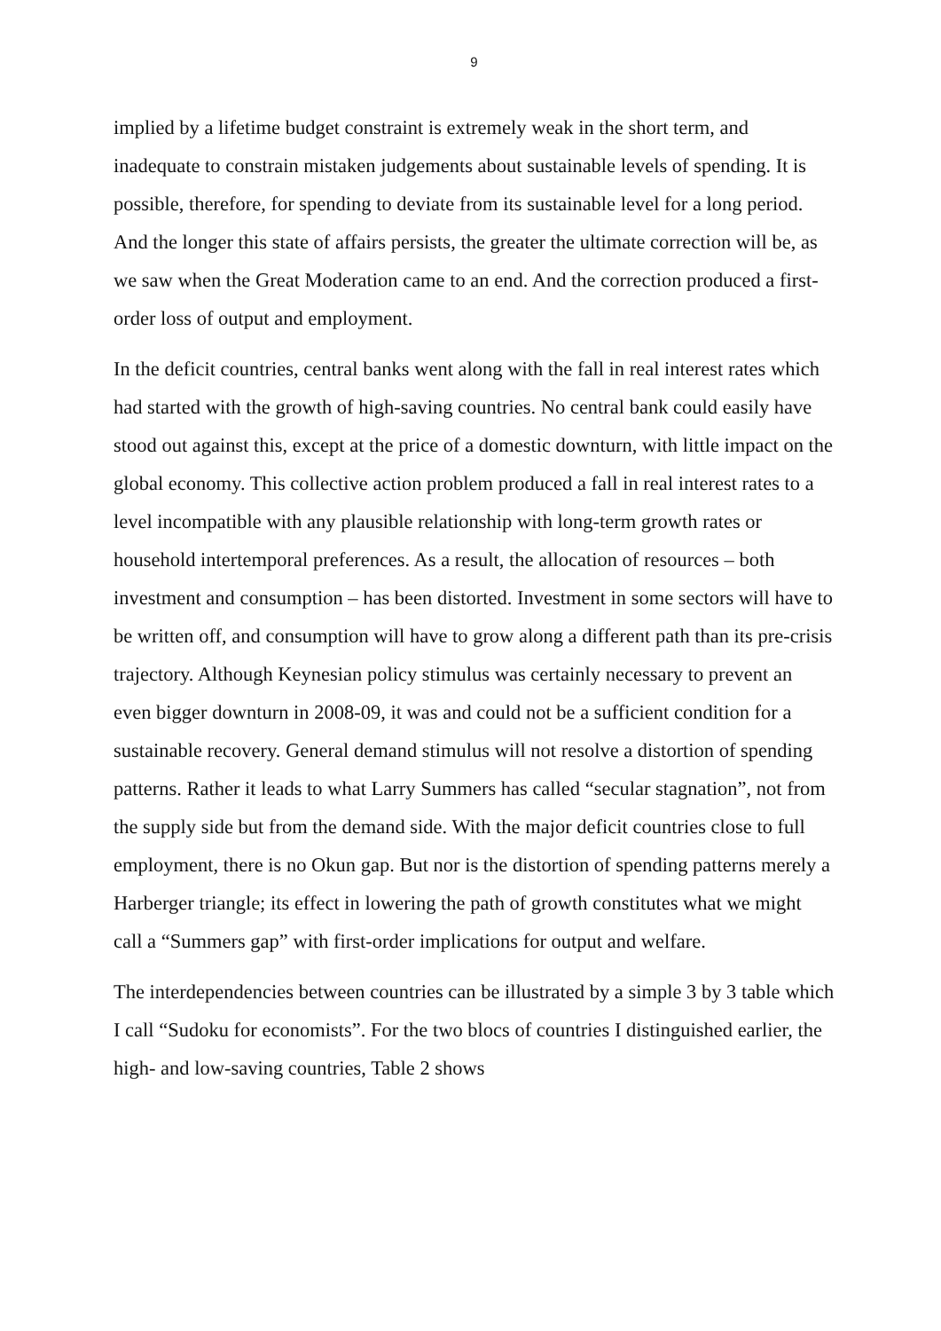9
implied by a lifetime budget constraint is extremely weak in the short term, and inadequate to constrain mistaken judgements about sustainable levels of spending. It is possible, therefore, for spending to deviate from its sustainable level for a long period. And the longer this state of affairs persists, the greater the ultimate correction will be, as we saw when the Great Moderation came to an end. And the correction produced a first-order loss of output and employment.
In the deficit countries, central banks went along with the fall in real interest rates which had started with the growth of high-saving countries. No central bank could easily have stood out against this, except at the price of a domestic downturn, with little impact on the global economy. This collective action problem produced a fall in real interest rates to a level incompatible with any plausible relationship with long-term growth rates or household intertemporal preferences. As a result, the allocation of resources – both investment and consumption – has been distorted. Investment in some sectors will have to be written off, and consumption will have to grow along a different path than its pre-crisis trajectory. Although Keynesian policy stimulus was certainly necessary to prevent an even bigger downturn in 2008-09, it was and could not be a sufficient condition for a sustainable recovery. General demand stimulus will not resolve a distortion of spending patterns. Rather it leads to what Larry Summers has called “secular stagnation”, not from the supply side but from the demand side. With the major deficit countries close to full employment, there is no Okun gap. But nor is the distortion of spending patterns merely a Harberger triangle; its effect in lowering the path of growth constitutes what we might call a “Summers gap” with first-order implications for output and welfare.
The interdependencies between countries can be illustrated by a simple 3 by 3 table which I call “Sudoku for economists”. For the two blocs of countries I distinguished earlier, the high- and low-saving countries, Table 2 shows